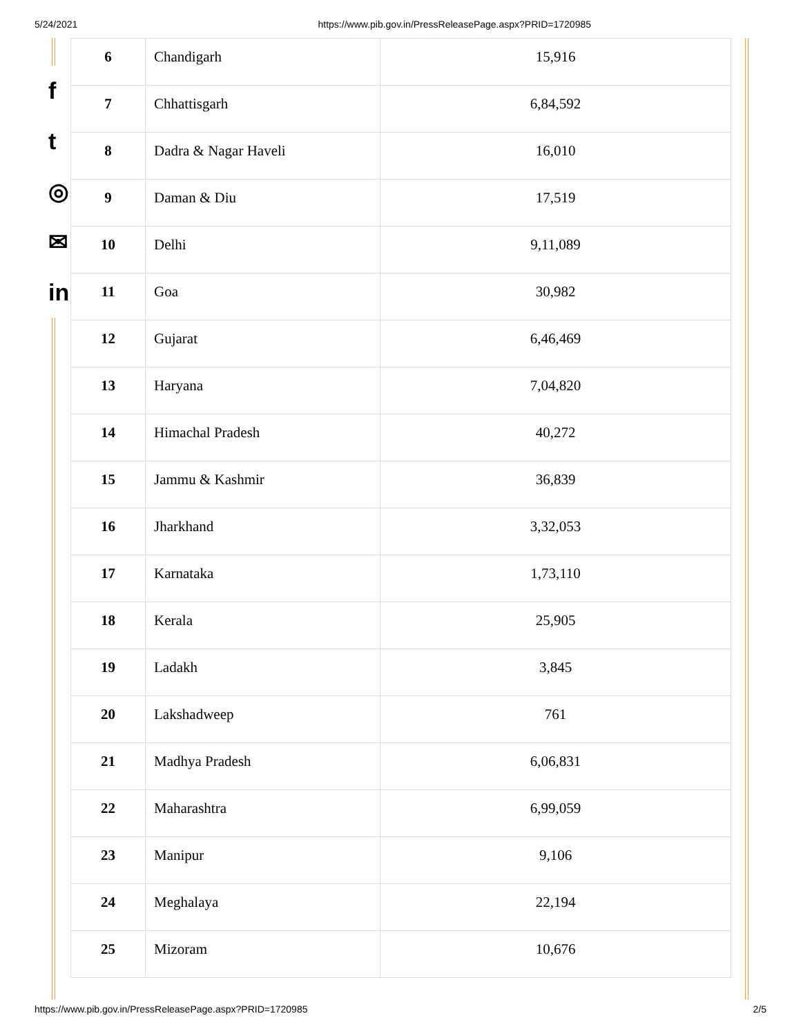5/24/2021 https://www.pib.gov.in/PressReleasePage.aspx?PRID=1720985
f
t
◎
✉
in
| 6 | Chandigarh | 15,916 |
| 7 | Chhattisgarh | 6,84,592 |
| 8 | Dadra & Nagar Haveli | 16,010 |
| 9 | Daman & Diu | 17,519 |
| 10 | Delhi | 9,11,089 |
| 11 | Goa | 30,982 |
| 12 | Gujarat | 6,46,469 |
| 13 | Haryana | 7,04,820 |
| 14 | Himachal Pradesh | 40,272 |
| 15 | Jammu & Kashmir | 36,839 |
| 16 | Jharkhand | 3,32,053 |
| 17 | Karnataka | 1,73,110 |
| 18 | Kerala | 25,905 |
| 19 | Ladakh | 3,845 |
| 20 | Lakshadweep | 761 |
| 21 | Madhya Pradesh | 6,06,831 |
| 22 | Maharashtra | 6,99,059 |
| 23 | Manipur | 9,106 |
| 24 | Meghalaya | 22,194 |
| 25 | Mizoram | 10,676 |
https://www.pib.gov.in/PressReleasePage.aspx?PRID=1720985 2/5